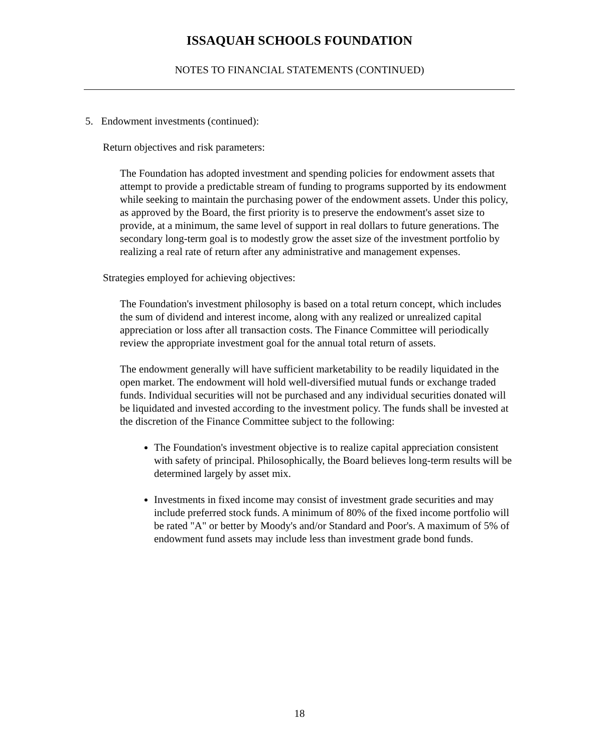ISSAQUAH SCHOOLS FOUNDATION
NOTES TO FINANCIAL STATEMENTS (CONTINUED)
5. Endowment investments (continued):
Return objectives and risk parameters:
The Foundation has adopted investment and spending policies for endowment assets that attempt to provide a predictable stream of funding to programs supported by its endowment while seeking to maintain the purchasing power of the endowment assets. Under this policy, as approved by the Board, the first priority is to preserve the endowment's asset size to provide, at a minimum, the same level of support in real dollars to future generations. The secondary long-term goal is to modestly grow the asset size of the investment portfolio by realizing a real rate of return after any administrative and management expenses.
Strategies employed for achieving objectives:
The Foundation's investment philosophy is based on a total return concept, which includes the sum of dividend and interest income, along with any realized or unrealized capital appreciation or loss after all transaction costs. The Finance Committee will periodically review the appropriate investment goal for the annual total return of assets.
The endowment generally will have sufficient marketability to be readily liquidated in the open market. The endowment will hold well-diversified mutual funds or exchange traded funds. Individual securities will not be purchased and any individual securities donated will be liquidated and invested according to the investment policy. The funds shall be invested at the discretion of the Finance Committee subject to the following:
The Foundation's investment objective is to realize capital appreciation consistent with safety of principal. Philosophically, the Board believes long-term results will be determined largely by asset mix.
Investments in fixed income may consist of investment grade securities and may include preferred stock funds. A minimum of 80% of the fixed income portfolio will be rated "A" or better by Moody's and/or Standard and Poor's. A maximum of 5% of endowment fund assets may include less than investment grade bond funds.
18